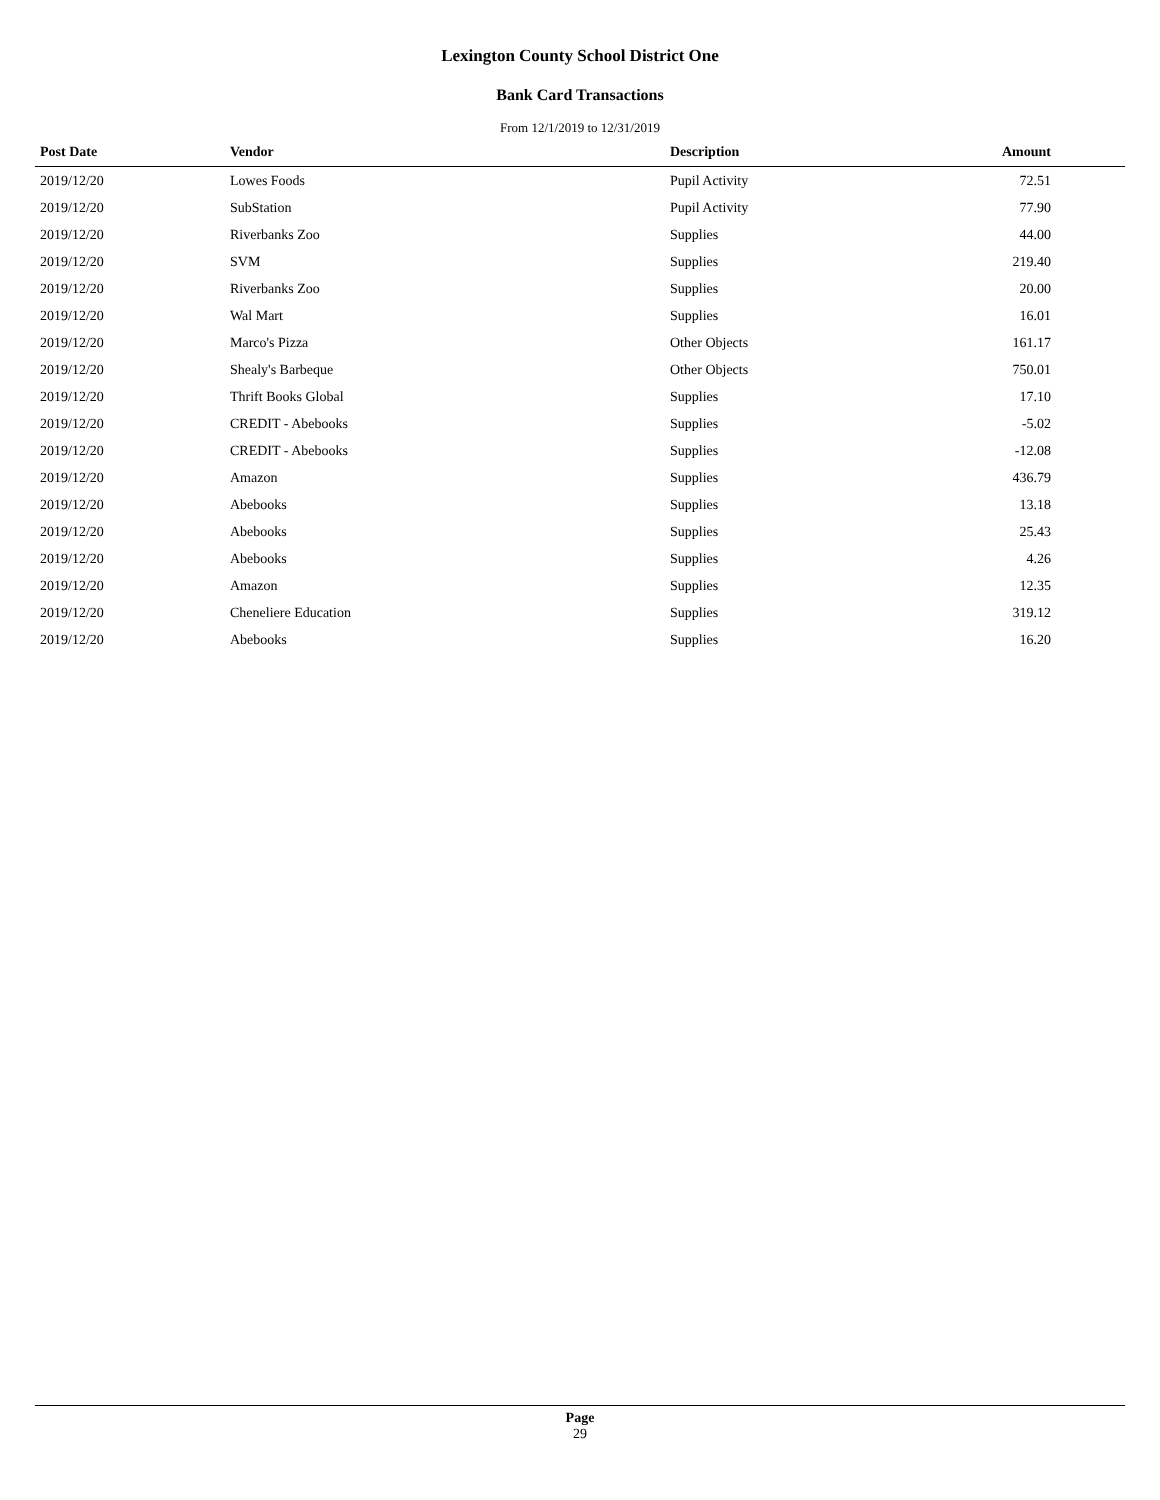Lexington County School District One
Bank Card Transactions
From 12/1/2019 to 12/31/2019
| Post Date | Vendor | Description | Amount |
| --- | --- | --- | --- |
| 2019/12/20 | Lowes Foods | Pupil Activity | 72.51 |
| 2019/12/20 | SubStation | Pupil Activity | 77.90 |
| 2019/12/20 | Riverbanks Zoo | Supplies | 44.00 |
| 2019/12/20 | SVM | Supplies | 219.40 |
| 2019/12/20 | Riverbanks Zoo | Supplies | 20.00 |
| 2019/12/20 | Wal Mart | Supplies | 16.01 |
| 2019/12/20 | Marco's Pizza | Other Objects | 161.17 |
| 2019/12/20 | Shealy's Barbeque | Other Objects | 750.01 |
| 2019/12/20 | Thrift Books Global | Supplies | 17.10 |
| 2019/12/20 | CREDIT - Abebooks | Supplies | -5.02 |
| 2019/12/20 | CREDIT - Abebooks | Supplies | -12.08 |
| 2019/12/20 | Amazon | Supplies | 436.79 |
| 2019/12/20 | Abebooks | Supplies | 13.18 |
| 2019/12/20 | Abebooks | Supplies | 25.43 |
| 2019/12/20 | Abebooks | Supplies | 4.26 |
| 2019/12/20 | Amazon | Supplies | 12.35 |
| 2019/12/20 | Cheneliere Education | Supplies | 319.12 |
| 2019/12/20 | Abebooks | Supplies | 16.20 |
Page
29